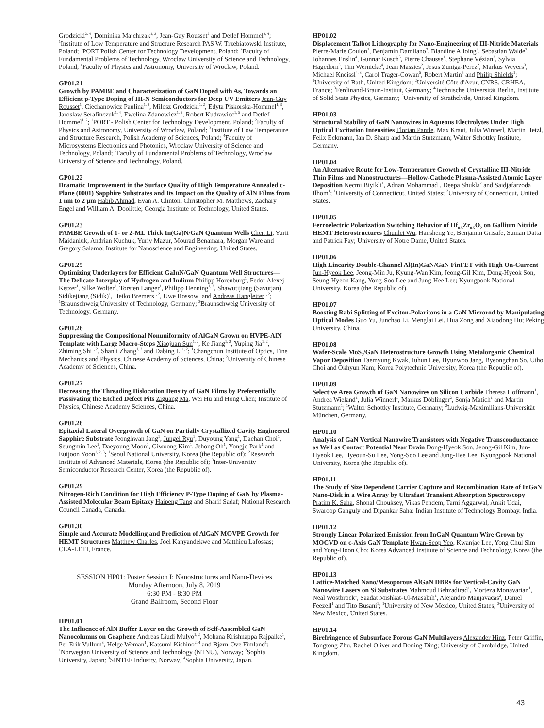Grodzicki<sup>2, 4</sup>, Dominika Majchrzak<sup>1, 2</sup>, Jean-Guy Rousset<sup>2</sup> and Detlef Hommel<sup>2, 4</sup>; <sup>1</sup>Institute of Low Temperature and Structure Research PAS W. Trzebiatowski Institute, Poland; <sup>2</sup>PORT Polish Center for Technology Development, Poland; <sup>3</sup>Faculty of Fundamental Problems of Technology, Wroclaw University of Science and Technology, Poland; <sup>4</sup>Faculty of Physics and Astronomy, University of Wroclaw, Poland.
GP01.21
Growth by PAMBE and Characterization of GaN Doped with As, Towards an Efficient p-Type Doping of III-N Semiconductors for Deep UV Emitters Jean-Guy Rousset<sup>1</sup>, Ciechanowicz Paulina<sup>1, 2</sup>, Milosz Grodzicki<sup>1, 2</sup>, Edyta Piskorska-Hommel<sup>1, 3</sup>, Jaroslaw Serafinczuk<sup>1, 4</sup>, Ewelina Zdanowicz<sup>1, 5</sup>, Robert Kudrawiec<sup>1, 5</sup> and Detlef Hommel<sup>1, 2</sup>; <sup>1</sup>PORT - Polish Center for Technology Development, Poland; <sup>2</sup>Faculty of Physics and Astronomy, University of Wroclaw, Poland; <sup>3</sup>Institute of Low Temperature and Structure Research, Polish Academy of Sciences, Poland; <sup>4</sup>Faculty of Microsystems Electronics and Photonics, Wroclaw University of Science and Technology, Poland; <sup>5</sup>Faculty of Fundamental Problems of Technology, Wroclaw University of Science and Technology, Poland.
GP01.22
Dramatic Improvement in the Surface Quality of High Temperature Annealed c-Plane (0001) Sapphire Substrates and Its Impact on the Quality of AlN Films from 1 nm to 2 µm Habib Ahmad, Evan A. Clinton, Christopher M. Matthews, Zachary Engel and William A. Doolittle; Georgia Institute of Technology, United States.
GP01.23
PAMBE Growth of 1- or 2-ML Thick In(Ga)N/GaN Quantum Wells Chen Li, Yurii Maidaniuk, Andrian Kuchuk, Yuriy Mazur, Mourad Benamara, Morgan Ware and Gregory Salamo; Institute for Nanoscience and Engineering, United States.
GP01.25
Optimizing Underlayers for Efficient GaInN/GaN Quantum Well Structures—The Delicate Interplay of Hydrogen and Indium Philipp Horenburg<sup>1</sup>, Fedor Alexej Ketzer<sup>1</sup>, Silke Wolter<sup>1</sup>, Torsten Langer<sup>1</sup>, Philipp Henning<sup>1, 2</sup>, Shawutijiang (Savutjan) Sidikejiang (Sidik)<sup>1</sup>, Heiko Bremers<sup>1, 2</sup>, Uwe Rossow<sup>1</sup> and Andreas Hangleiter<sup>1, 2</sup>; <sup>1</sup>Braunschweig University of Technology, Germany; <sup>2</sup>Braunschweig University of Technology, Germany.
GP01.26
Suppressing the Compositional Nonuniformity of AlGaN Grown on HVPE-AlN Template with Large Macro-Steps Xiaojuan Sun<sup>1, 2</sup>, Ke Jiang<sup>1, 2</sup>, Yuping Jia<sup>1, 2</sup>, Zhiming Shi<sup>1, 2</sup>, Shanli Zhang<sup>1, 2</sup> and Dabing Li<sup>1, 2</sup>; <sup>1</sup>Changchun Institute of Optics, Fine Mechanics and Physics, Chinese Academy of Sciences, China; <sup>2</sup>University of Chinese Academy of Sciences, China.
GP01.27
Decreasing the Threading Dislocation Density of GaN Films by Preferentially Passivating the Etched Defect Pits Ziguang Ma, Wei Hu and Hong Chen; Institute of Physics, Chinese Academy Sciences, China.
GP01.28
Epitaxial Lateral Overgrowth of GaN on Partially Crystallized Cavity Engineered Sapphire Substrate Jeonghwan Jang<sup>1</sup>, Jungel Ryu<sup>1</sup>, Duyoung Yang<sup>1</sup>, Daehan Choi<sup>1</sup>, Seungmin Lee<sup>1</sup>, Daeyoung Moon<sup>1</sup>, Giwoong Kim<sup>1</sup>, Jehong Oh<sup>1</sup>, Yongjo Park<sup>1</sup> and Euijoon Yoon<sup>1, 2, 3</sup>; <sup>1</sup>Seoul National University, Korea (the Republic of); <sup>2</sup>Research Institute of Advanced Materials, Korea (the Republic of); <sup>3</sup>Inter-University Semiconductor Research Center, Korea (the Republic of).
GP01.29
Nitrogen-Rich Condition for High Efficiency P-Type Doping of GaN by Plasma-Assisted Molecular Beam Epitaxy Haipeng Tang and Sharif Sadaf; National Research Council Canada, Canada.
GP01.30
Simple and Accurate Modelling and Prediction of AlGaN MOVPE Growth for HEMT Structures Matthew Charles, Joel Kanyandekwe and Matthieu Lafossas; CEA-LETI, France.
SESSION HP01: Poster Session I: Nanostructures and Nano-Devices
Monday Afternoon, July 8, 2019
6:30 PM - 8:30 PM
Grand Ballroom, Second Floor
HP01.01
The Influence of AlN Buffer Layer on the Growth of Self-Assembled GaN Nanocolumns on Graphene Andreas Liudi Mulyo<sup>1, 2</sup>, Mohana Krishnappa Rajpalke<sup>1</sup>, Per Erik Vullum<sup>3</sup>, Helge Weman<sup>1</sup>, Katsumi Kishino<sup>2, 4</sup> and Bjørn-Ove Fimland<sup>1</sup>; <sup>1</sup>Norwegian University of Science and Technology (NTNU), Norway; <sup>2</sup>Sophia University, Japan; <sup>3</sup>SINTEF Industry, Norway; <sup>4</sup>Sophia University, Japan.
HP01.02
Displacement Talbot Lithography for Nano-Engineering of III-Nitride Materials Pierre-Marie Coulon<sup>1</sup>, Benjamin Damilano<sup>2</sup>, Blandine Alloing<sup>2</sup>, Sebastian Walde<sup>3</sup>, Johannes Enslin<sup>4</sup>, Gunnar Kusch<sup>5</sup>, Pierre Chausse<sup>1</sup>, Stephane Vézian<sup>2</sup>, Sylvia Hagedorn<sup>3</sup>, Tim Wernicke<sup>4</sup>, Jean Massies<sup>2</sup>, Jesus Zuniga-Perez<sup>2</sup>, Markus Weyers<sup>3</sup>, Michael Kneissl<sup>4, 3</sup>, Carol Trager-Cowan<sup>5</sup>, Robert Martin<sup>5</sup> and Philip Shields<sup>1</sup>; <sup>1</sup>University of Bath, United Kingdom; <sup>2</sup>Université Côte d'Azur, CNRS, CRHEA, France; <sup>3</sup>Ferdinand-Braun-Institut, Germany; <sup>4</sup>Technische Universität Berlin, Institute of Solid State Physics, Germany; <sup>5</sup>University of Strathclyde, United Kingdom.
HP01.03
Structural Stability of GaN Nanowires in Aqueous Electrolytes Under High Optical Excitation Intensities Florian Pantle, Max Kraut, Julia Winnerl, Martin Hetzl, Felix Eckmann, Ian D. Sharp and Martin Stutzmann; Walter Schottky Institute, Germany.
HP01.04
An Alternative Route for Low-Temperature Growth of Crystalline III-Nitride Thin Films and Nanostructures—Hollow-Cathode Plasma-Assisted Atomic Layer Deposition Necmi Biyikli<sup>1</sup>, Adnan Mohammad<sup>1</sup>, Deepa Shukla<sup>2</sup> and Saidjafarzoda Ilhom<sup>1</sup>; <sup>1</sup>University of Connecticut, United States; <sup>2</sup>University of Connecticut, United States.
HP01.05
Ferroelectric Polarization Switching Behavior of Hf<sub>0.5</sub>Zr<sub>0.5</sub>O<sub>2</sub> on Gallium Nitride HEMT Heterostructures Chunlei Wu, Hansheng Ye, Benjamin Grisafe, Suman Datta and Patrick Fay; University of Notre Dame, United States.
HP01.06
High Linearity Double-Channel Al(In)GaN/GaN FinFET with High On-Current Jun-Hyeok Lee, Jeong-Min Ju, Kyung-Wan Kim, Jeong-Gil Kim, Dong-Hyeok Son, Seung-Hyeon Kang, Yong-Soo Lee and Jung-Hee Lee; Kyungpook National University, Korea (the Republic of).
HP01.07
Boosting Rabi Splitting of Exciton-Polaritons in a GaN Microrod by Manipulating Optical Modes Guo Yu, Junchao Li, Menglai Lei, Hua Zong and Xiaodong Hu; Peking University, China.
HP01.08
Wafer-Scale MoS<sub>2</sub>/GaN Heterostructure Growth Using Metalorganic Chemical Vapor Deposition Taemyung Kwak, Juhun Lee, Hyunwoo Jang, Byeongchan So, Uiho Choi and Okhyun Nam; Korea Polytechnic University, Korea (the Republic of).
HP01.09
Selective Area Growth of GaN Nanowires on Silicon Carbide Theresa Hoffmann<sup>1</sup>, Andrea Wieland<sup>1</sup>, Julia Winnerl<sup>1</sup>, Markus Döblinger<sup>2</sup>, Sonja Matich<sup>1</sup> and Martin Stutzmann<sup>1</sup>; <sup>1</sup>Walter Schottky Institute, Germany; <sup>2</sup>Ludwig-Maximilians-Universität München, Germany.
HP01.10
Analysis of GaN Vertical Nanowire Transistors with Negative Transconductance as Well as Contact Potential Near Drain Dong-Hyeok Son, Jeong-Gil Kim, Jun-Hyeok Lee, Hyeoun-Su Lee, Yong-Soo Lee and Jung-Hee Lee; Kyungpook National University, Korea (the Republic of).
HP01.11
The Study of Size Dependent Carrier Capture and Recombination Rate of InGaN Nano-Disk in a Wire Array by Ultrafast Transient Absorption Spectroscopy Pratim K. Saha, Shonal Chouksey, Vikas Pendem, Tarni Aggarwal, Ankit Udai, Swaroop Ganguly and Dipankar Saha; Indian Institute of Technology Bombay, India.
HP01.12
Strongly Linear Polarized Emission from InGaN Quantum Wire Grown by MOCVD on c-Axis GaN Template Hwan-Seop Yeo, Kwanjae Lee, Yong Chul Sim and Yong-Hoon Cho; Korea Advanced Institute of Science and Technology, Korea (the Republic of).
HP01.13
Lattice-Matched Nano/Mesoporous AlGaN DBRs for Vertical-Cavity GaN Nanowire Lasers on Si Substrates Mahmoud Behzadirad<sup>1</sup>, Morteza Monavarian<sup>1</sup>, Neal Wostbrock<sup>1</sup>, Saadat Mishkat-Ul-Masabih<sup>1</sup>, Alejandro Manjavacas<sup>2</sup>, Daniel Feezell<sup>1</sup> and Tito Busani<sup>1</sup>; <sup>1</sup>University of New Mexico, United States; <sup>2</sup>University of New Mexico, United States.
HP01.14
Birefringence of Subsurface Porous GaN Multilayers Alexander Hinz, Peter Griffin, Tongtong Zhu, Rachel Oliver and Boning Ding; University of Cambridge, United Kingdom.
43